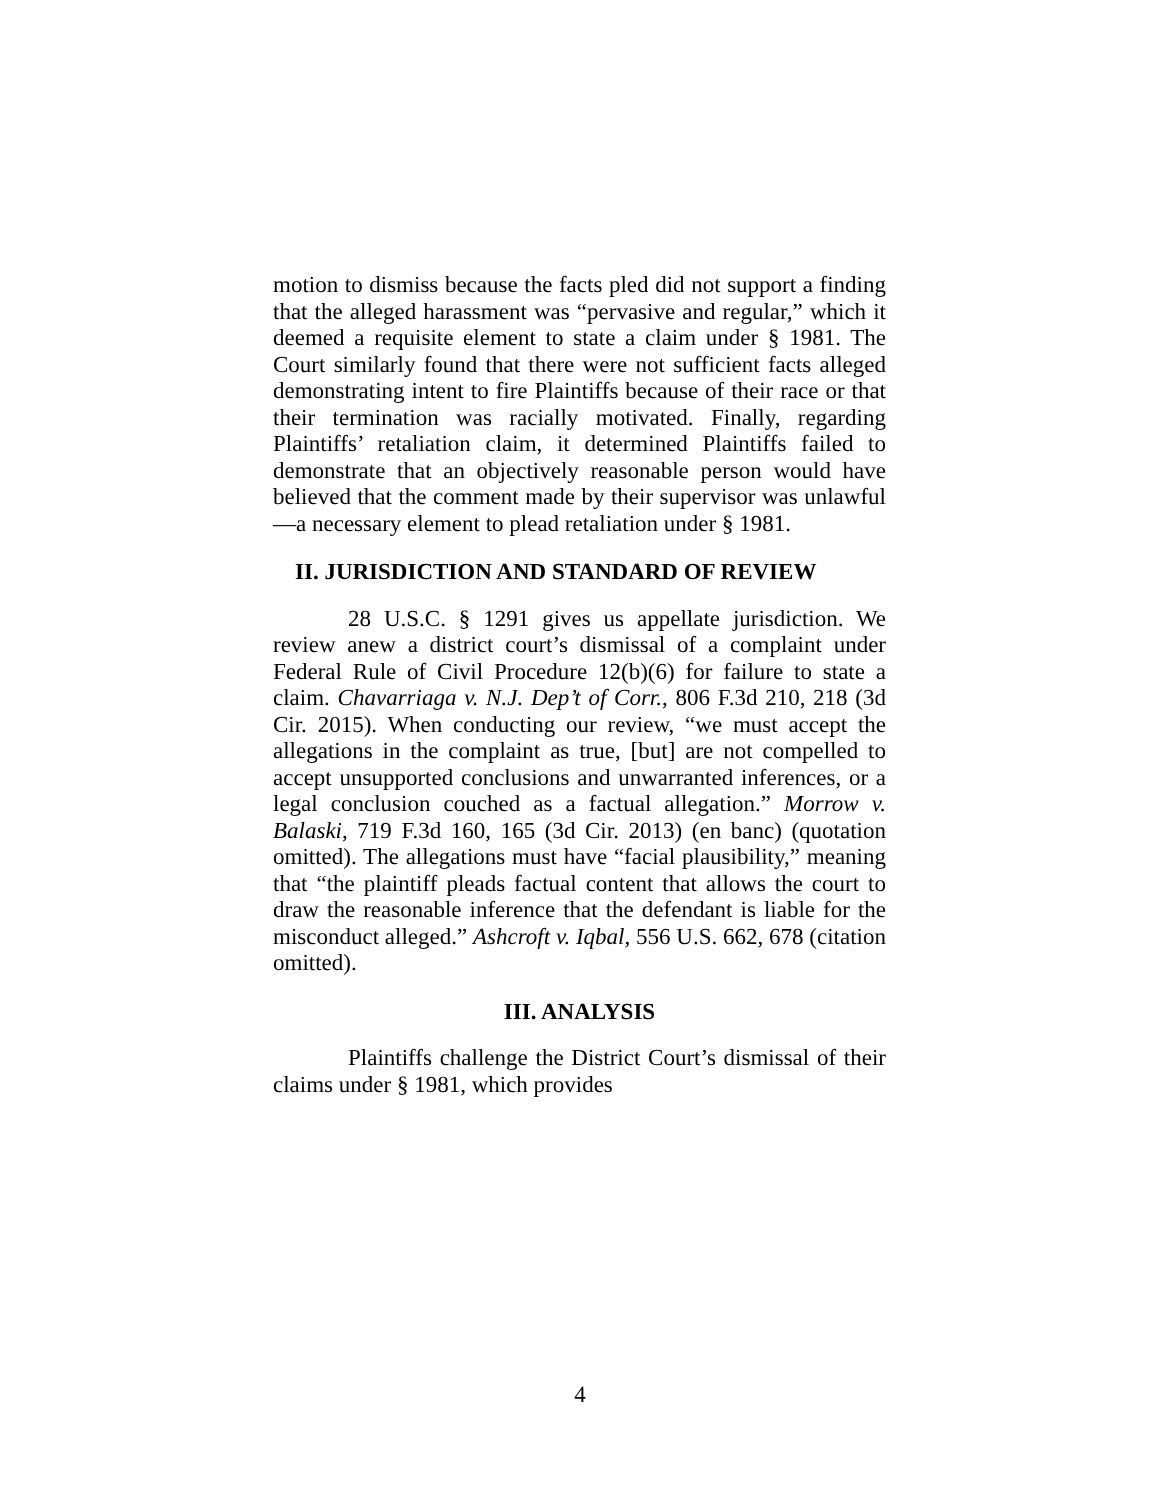motion to dismiss because the facts pled did not support a finding that the alleged harassment was “pervasive and regular,” which it deemed a requisite element to state a claim under § 1981. The Court similarly found that there were not sufficient facts alleged demonstrating intent to fire Plaintiffs because of their race or that their termination was racially motivated. Finally, regarding Plaintiffs’ retaliation claim, it determined Plaintiffs failed to demonstrate that an objectively reasonable person would have believed that the comment made by their supervisor was unlawful—a necessary element to plead retaliation under § 1981.
II. JURISDICTION AND STANDARD OF REVIEW
28 U.S.C. § 1291 gives us appellate jurisdiction. We review anew a district court’s dismissal of a complaint under Federal Rule of Civil Procedure 12(b)(6) for failure to state a claim. Chavarriaga v. N.J. Dep’t of Corr., 806 F.3d 210, 218 (3d Cir. 2015). When conducting our review, “we must accept the allegations in the complaint as true, [but] are not compelled to accept unsupported conclusions and unwarranted inferences, or a legal conclusion couched as a factual allegation.” Morrow v. Balaski, 719 F.3d 160, 165 (3d Cir. 2013) (en banc) (quotation omitted). The allegations must have “facial plausibility,” meaning that “the plaintiff pleads factual content that allows the court to draw the reasonable inference that the defendant is liable for the misconduct alleged.” Ashcroft v. Iqbal, 556 U.S. 662, 678 (citation omitted).
III. ANALYSIS
Plaintiffs challenge the District Court’s dismissal of their claims under § 1981, which provides
4